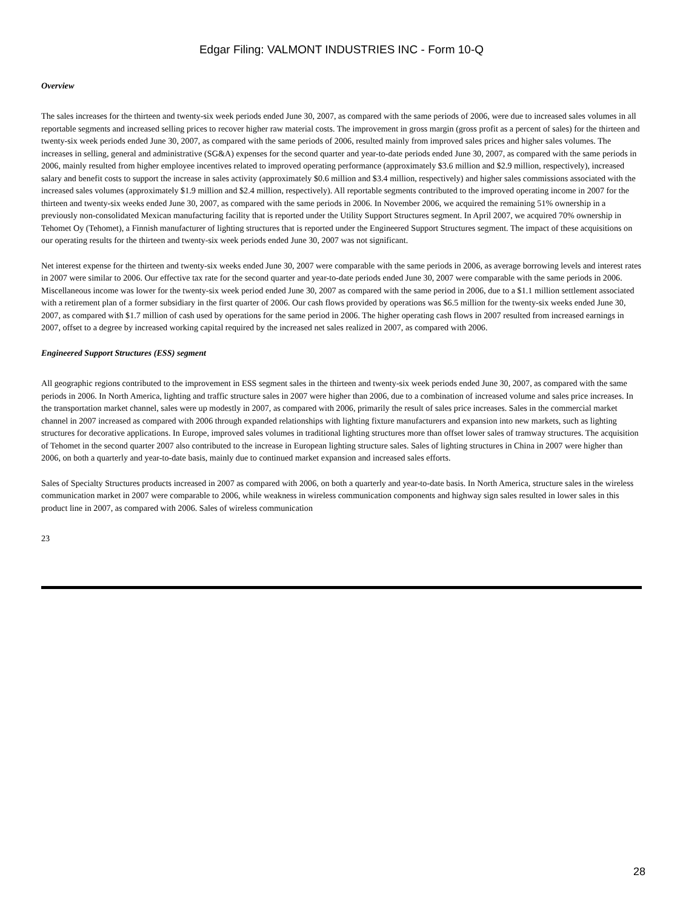Edgar Filing: VALMONT INDUSTRIES INC - Form 10-Q
Overview
The sales increases for the thirteen and twenty-six week periods ended June 30, 2007, as compared with the same periods of 2006, were due to increased sales volumes in all reportable segments and increased selling prices to recover higher raw material costs. The improvement in gross margin (gross profit as a percent of sales) for the thirteen and twenty-six week periods ended June 30, 2007, as compared with the same periods of 2006, resulted mainly from improved sales prices and higher sales volumes. The increases in selling, general and administrative (SG&A) expenses for the second quarter and year-to-date periods ended June 30, 2007, as compared with the same periods in 2006, mainly resulted from higher employee incentives related to improved operating performance (approximately $3.6 million and $2.9 million, respectively), increased salary and benefit costs to support the increase in sales activity (approximately $0.6 million and $3.4 million, respectively) and higher sales commissions associated with the increased sales volumes (approximately $1.9 million and $2.4 million, respectively). All reportable segments contributed to the improved operating income in 2007 for the thirteen and twenty-six weeks ended June 30, 2007, as compared with the same periods in 2006. In November 2006, we acquired the remaining 51% ownership in a previously non-consolidated Mexican manufacturing facility that is reported under the Utility Support Structures segment. In April 2007, we acquired 70% ownership in Tehomet Oy (Tehomet), a Finnish manufacturer of lighting structures that is reported under the Engineered Support Structures segment. The impact of these acquisitions on our operating results for the thirteen and twenty-six week periods ended June 30, 2007 was not significant.
Net interest expense for the thirteen and twenty-six weeks ended June 30, 2007 were comparable with the same periods in 2006, as average borrowing levels and interest rates in 2007 were similar to 2006. Our effective tax rate for the second quarter and year-to-date periods ended June 30, 2007 were comparable with the same periods in 2006. Miscellaneous income was lower for the twenty-six week period ended June 30, 2007 as compared with the same period in 2006, due to a $1.1 million settlement associated with a retirement plan of a former subsidiary in the first quarter of 2006. Our cash flows provided by operations was $6.5 million for the twenty-six weeks ended June 30, 2007, as compared with $1.7 million of cash used by operations for the same period in 2006. The higher operating cash flows in 2007 resulted from increased earnings in 2007, offset to a degree by increased working capital required by the increased net sales realized in 2007, as compared with 2006.
Engineered Support Structures (ESS) segment
All geographic regions contributed to the improvement in ESS segment sales in the thirteen and twenty-six week periods ended June 30, 2007, as compared with the same periods in 2006. In North America, lighting and traffic structure sales in 2007 were higher than 2006, due to a combination of increased volume and sales price increases. In the transportation market channel, sales were up modestly in 2007, as compared with 2006, primarily the result of sales price increases. Sales in the commercial market channel in 2007 increased as compared with 2006 through expanded relationships with lighting fixture manufacturers and expansion into new markets, such as lighting structures for decorative applications. In Europe, improved sales volumes in traditional lighting structures more than offset lower sales of tramway structures. The acquisition of Tehomet in the second quarter 2007 also contributed to the increase in European lighting structure sales. Sales of lighting structures in China in 2007 were higher than 2006, on both a quarterly and year-to-date basis, mainly due to continued market expansion and increased sales efforts.
Sales of Specialty Structures products increased in 2007 as compared with 2006, on both a quarterly and year-to-date basis. In North America, structure sales in the wireless communication market in 2007 were comparable to 2006, while weakness in wireless communication components and highway sign sales resulted in lower sales in this product line in 2007, as compared with 2006. Sales of wireless communication
23
28